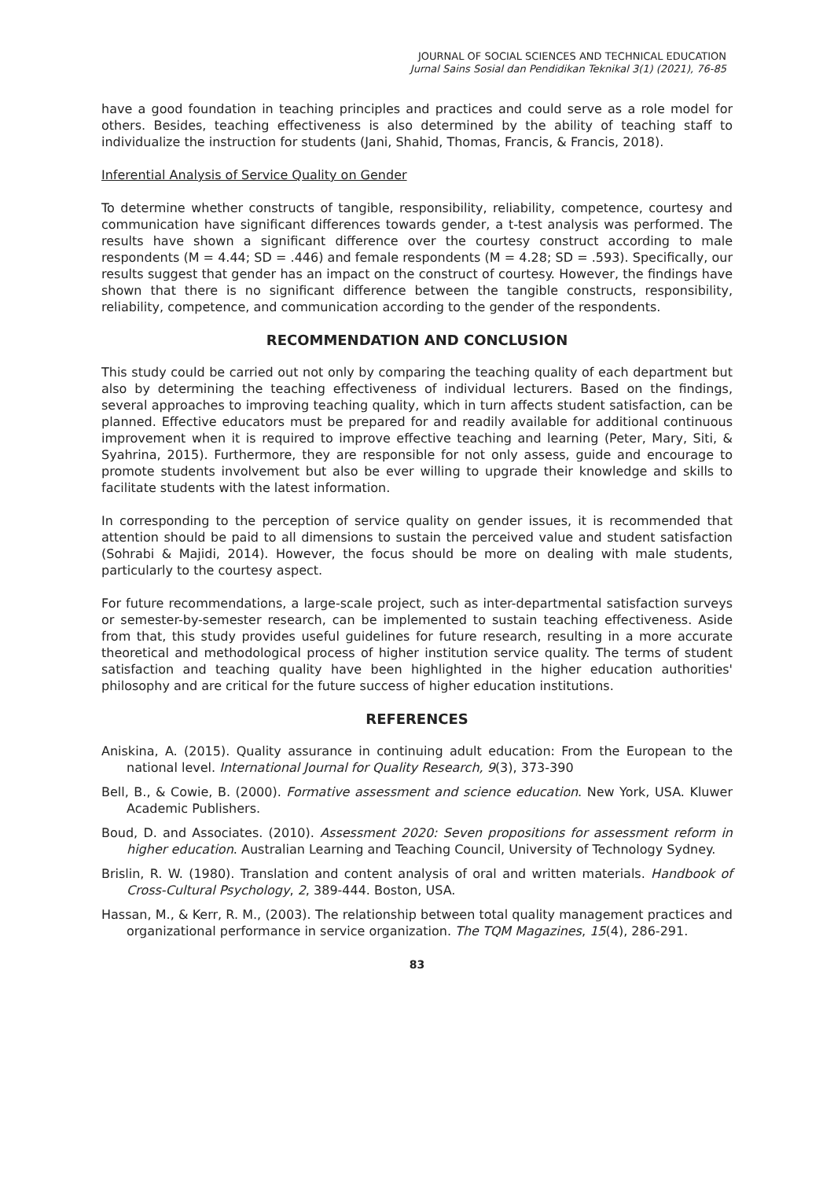JOURNAL OF SOCIAL SCIENCES AND TECHNICAL EDUCATION
Jurnal Sains Sosial dan Pendidikan Teknikal 3(1) (2021), 76-85
have a good foundation in teaching principles and practices and could serve as a role model for others. Besides, teaching effectiveness is also determined by the ability of teaching staff to individualize the instruction for students (Jani, Shahid, Thomas, Francis, & Francis, 2018).
Inferential Analysis of Service Quality on Gender
To determine whether constructs of tangible, responsibility, reliability, competence, courtesy and communication have significant differences towards gender, a t-test analysis was performed. The results have shown a significant difference over the courtesy construct according to male respondents (M = 4.44; SD = .446) and female respondents (M = 4.28; SD = .593). Specifically, our results suggest that gender has an impact on the construct of courtesy. However, the findings have shown that there is no significant difference between the tangible constructs, responsibility, reliability, competence, and communication according to the gender of the respondents.
RECOMMENDATION AND CONCLUSION
This study could be carried out not only by comparing the teaching quality of each department but also by determining the teaching effectiveness of individual lecturers. Based on the findings, several approaches to improving teaching quality, which in turn affects student satisfaction, can be planned. Effective educators must be prepared for and readily available for additional continuous improvement when it is required to improve effective teaching and learning (Peter, Mary, Siti, & Syahrina, 2015). Furthermore, they are responsible for not only assess, guide and encourage to promote students involvement but also be ever willing to upgrade their knowledge and skills to facilitate students with the latest information.
In corresponding to the perception of service quality on gender issues, it is recommended that attention should be paid to all dimensions to sustain the perceived value and student satisfaction (Sohrabi & Majidi, 2014). However, the focus should be more on dealing with male students, particularly to the courtesy aspect.
For future recommendations, a large-scale project, such as inter-departmental satisfaction surveys or semester-by-semester research, can be implemented to sustain teaching effectiveness. Aside from that, this study provides useful guidelines for future research, resulting in a more accurate theoretical and methodological process of higher institution service quality. The terms of student satisfaction and teaching quality have been highlighted in the higher education authorities' philosophy and are critical for the future success of higher education institutions.
REFERENCES
Aniskina, A. (2015). Quality assurance in continuing adult education: From the European to the national level. International Journal for Quality Research, 9(3), 373-390
Bell, B., & Cowie, B. (2000). Formative assessment and science education. New York, USA. Kluwer Academic Publishers.
Boud, D. and Associates. (2010). Assessment 2020: Seven propositions for assessment reform in higher education. Australian Learning and Teaching Council, University of Technology Sydney.
Brislin, R. W. (1980). Translation and content analysis of oral and written materials. Handbook of Cross-Cultural Psychology, 2, 389-444. Boston, USA.
Hassan, M., & Kerr, R. M., (2003). The relationship between total quality management practices and organizational performance in service organization. The TQM Magazines, 15(4), 286-291.
83